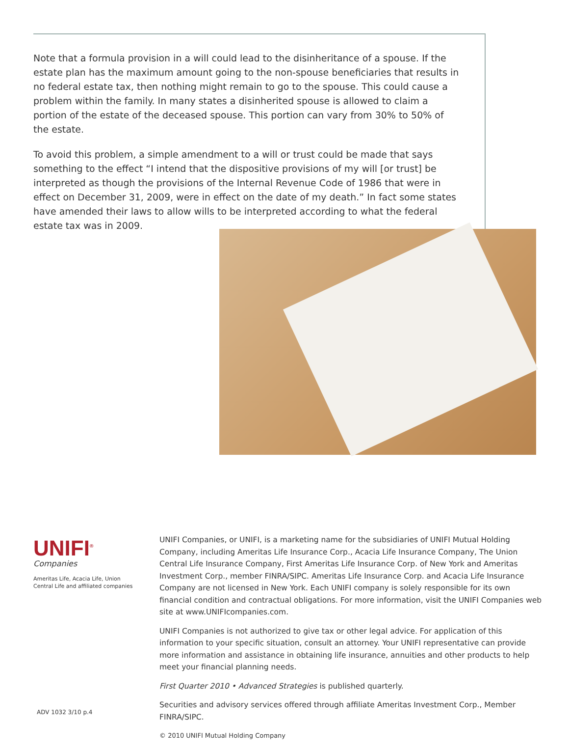Note that a formula provision in a will could lead to the disinheritance of a spouse. If the estate plan has the maximum amount going to the non-spouse beneficiaries that results in no federal estate tax, then nothing might remain to go to the spouse. This could cause a problem within the family. In many states a disinherited spouse is allowed to claim a portion of the estate of the deceased spouse. This portion can vary from 30% to 50% of the estate.
To avoid this problem, a simple amendment to a will or trust could be made that says something to the effect “I intend that the dispositive provisions of my will [or trust] be interpreted as though the provisions of the Internal Revenue Code of 1986 that were in effect on December 31, 2009, were in effect on the date of my death.” In fact some states have amended their laws to allow wills to be interpreted according to what the federal estate tax was in 2009.
UNIFI<sup>®</sup>
Companies
Ameritas Life, Acacia Life, Union Central Life and affiliated companies
UNIFI Companies, or UNIFI, is a marketing name for the subsidiaries of UNIFI Mutual Holding Company, including Ameritas Life Insurance Corp., Acacia Life Insurance Company, The Union Central Life Insurance Company, First Ameritas Life Insurance Corp. of New York and Ameritas Investment Corp., member FINRA/SIPC. Ameritas Life Insurance Corp. and Acacia Life Insurance Company are not licensed in New York. Each UNIFI company is solely responsible for its own financial condition and contractual obligations. For more information, visit the UNIFI Companies web site at www.UNIFIcompanies.com.
UNIFI Companies is not authorized to give tax or other legal advice. For application of this information to your specific situation, consult an attorney. Your UNIFI representative can provide more information and assistance in obtaining life insurance, annuities and other products to help meet your financial planning needs.
First Quarter 2010 • Advanced Strategies is published quarterly.
Securities and advisory services offered through affiliate Ameritas Investment Corp., Member FINRA/SIPC.
© 2010 UNIFI Mutual Holding Company
ADV 1032 3/10 p.4